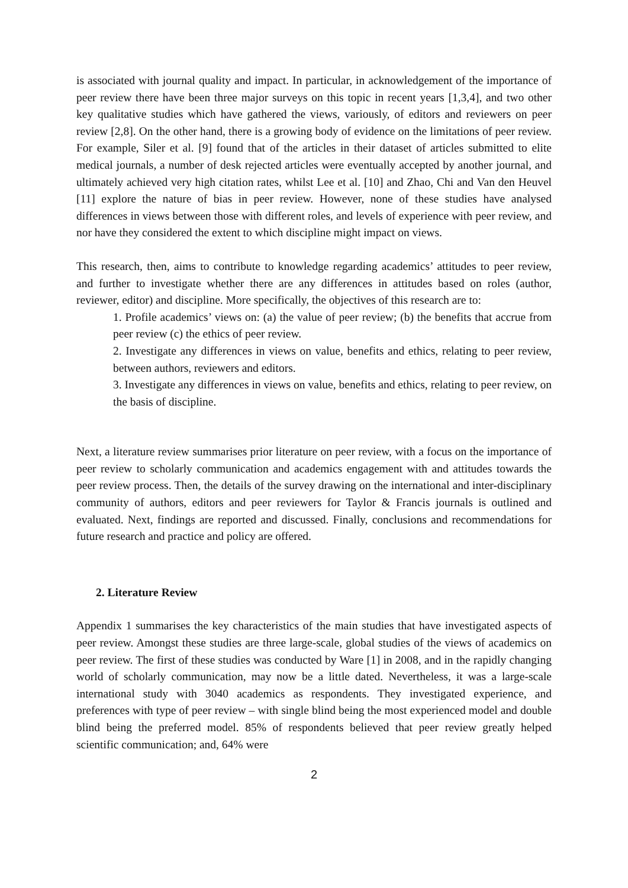is associated with journal quality and impact. In particular, in acknowledgement of the importance of peer review there have been three major surveys on this topic in recent years [1,3,4], and two other key qualitative studies which have gathered the views, variously, of editors and reviewers on peer review [2,8]. On the other hand, there is a growing body of evidence on the limitations of peer review. For example, Siler et al. [9] found that of the articles in their dataset of articles submitted to elite medical journals, a number of desk rejected articles were eventually accepted by another journal, and ultimately achieved very high citation rates, whilst Lee et al. [10] and Zhao, Chi and Van den Heuvel [11] explore the nature of bias in peer review. However, none of these studies have analysed differences in views between those with different roles, and levels of experience with peer review, and nor have they considered the extent to which discipline might impact on views.
This research, then, aims to contribute to knowledge regarding academics’ attitudes to peer review, and further to investigate whether there are any differences in attitudes based on roles (author, reviewer, editor) and discipline. More specifically, the objectives of this research are to:
1. Profile academics’ views on: (a) the value of peer review; (b) the benefits that accrue from peer review (c) the ethics of peer review.
2. Investigate any differences in views on value, benefits and ethics, relating to peer review, between authors, reviewers and editors.
3. Investigate any differences in views on value, benefits and ethics, relating to peer review, on the basis of discipline.
Next, a literature review summarises prior literature on peer review, with a focus on the importance of peer review to scholarly communication and academics engagement with and attitudes towards the peer review process. Then, the details of the survey drawing on the international and inter-disciplinary community of authors, editors and peer reviewers for Taylor & Francis journals is outlined and evaluated. Next, findings are reported and discussed. Finally, conclusions and recommendations for future research and practice and policy are offered.
2. Literature Review
Appendix 1 summarises the key characteristics of the main studies that have investigated aspects of peer review. Amongst these studies are three large-scale, global studies of the views of academics on peer review. The first of these studies was conducted by Ware [1] in 2008, and in the rapidly changing world of scholarly communication, may now be a little dated. Nevertheless, it was a large-scale international study with 3040 academics as respondents. They investigated experience, and preferences with type of peer review – with single blind being the most experienced model and double blind being the preferred model. 85% of respondents believed that peer review greatly helped scientific communication; and, 64% were
2